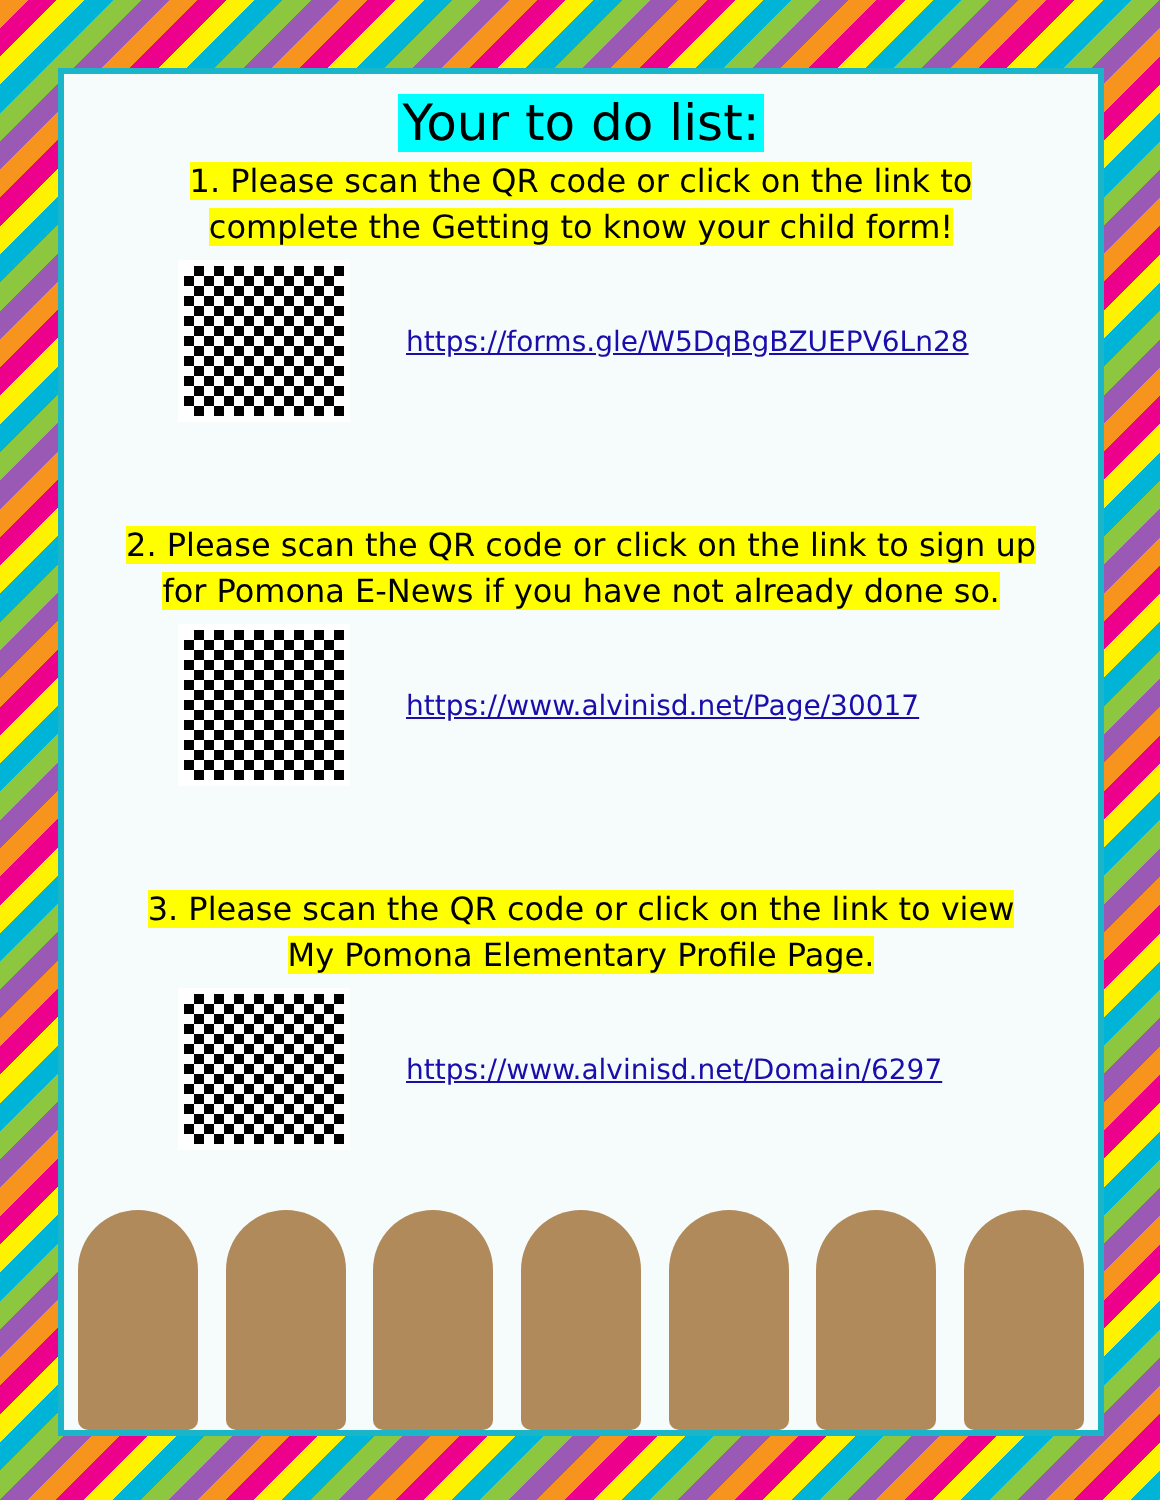Your to do list:
1. Please scan the QR code or click on the link to
complete the Getting to know your child form!
https://forms.gle/W5DqBgBZUEPV6Ln28
2. Please scan the QR code or click on the link to sign up
for Pomona E-News if you have not already done so.
https://www.alvinisd.net/Page/30017
3. Please scan the QR code or click on the link to view
My Pomona Elementary Profile Page.
https://www.alvinisd.net/Domain/6297